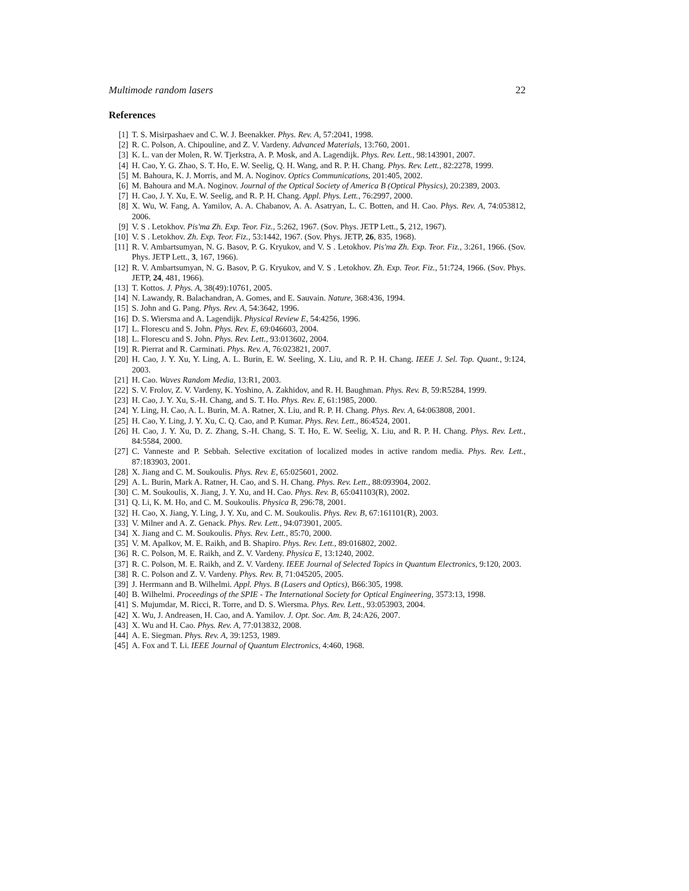Multimode random lasers 22
References
[1] T. S. Misirpashaev and C. W. J. Beenakker. Phys. Rev. A, 57:2041, 1998.
[2] R. C. Polson, A. Chipouline, and Z. V. Vardeny. Advanced Materials, 13:760, 2001.
[3] K. L. van der Molen, R. W. Tjerkstra, A. P. Mosk, and A. Lagendijk. Phys. Rev. Lett., 98:143901, 2007.
[4] H. Cao, Y. G. Zhao, S. T. Ho, E. W. Seelig, Q. H. Wang, and R. P. H. Chang. Phys. Rev. Lett., 82:2278, 1999.
[5] M. Bahoura, K. J. Morris, and M. A. Noginov. Optics Communications, 201:405, 2002.
[6] M. Bahoura and M.A. Noginov. Journal of the Optical Society of America B (Optical Physics), 20:2389, 2003.
[7] H. Cao, J. Y. Xu, E. W. Seelig, and R. P. H. Chang. Appl. Phys. Lett., 76:2997, 2000.
[8] X. Wu, W. Fang, A. Yamilov, A. A. Chabanov, A. A. Asatryan, L. C. Botten, and H. Cao. Phys. Rev. A, 74:053812, 2006.
[9] V. S . Letokhov. Pis'ma Zh. Exp. Teor. Fiz., 5:262, 1967. (Sov. Phys. JETP Lett., 5, 212, 1967).
[10] V. S . Letokhov. Zh. Exp. Teor. Fiz., 53:1442, 1967. (Sov. Phys. JETP, 26, 835, 1968).
[11] R. V. Ambartsumyan, N. G. Basov, P. G. Kryukov, and V. S . Letokhov. Pis'ma Zh. Exp. Teor. Fiz., 3:261, 1966. (Sov. Phys. JETP Lett., 3, 167, 1966).
[12] R. V. Ambartsumyan, N. G. Basov, P. G. Kryukov, and V. S . Letokhov. Zh. Exp. Teor. Fiz., 51:724, 1966. (Sov. Phys. JETP, 24, 481, 1966).
[13] T. Kottos. J. Phys. A, 38(49):10761, 2005.
[14] N. Lawandy, R. Balachandran, A. Gomes, and E. Sauvain. Nature, 368:436, 1994.
[15] S. John and G. Pang. Phys. Rev. A, 54:3642, 1996.
[16] D. S. Wiersma and A. Lagendijk. Physical Review E, 54:4256, 1996.
[17] L. Florescu and S. John. Phys. Rev. E, 69:046603, 2004.
[18] L. Florescu and S. John. Phys. Rev. Lett., 93:013602, 2004.
[19] R. Pierrat and R. Carminati. Phys. Rev. A, 76:023821, 2007.
[20] H. Cao, J. Y. Xu, Y. Ling, A. L. Burin, E. W. Seeling, X. Liu, and R. P. H. Chang. IEEE J. Sel. Top. Quant., 9:124, 2003.
[21] H. Cao. Waves Random Media, 13:R1, 2003.
[22] S. V. Frolov, Z. V. Vardeny, K. Yoshino, A. Zakhidov, and R. H. Baughman. Phys. Rev. B, 59:R5284, 1999.
[23] H. Cao, J. Y. Xu, S.-H. Chang, and S. T. Ho. Phys. Rev. E, 61:1985, 2000.
[24] Y. Ling, H. Cao, A. L. Burin, M. A. Ratner, X. Liu, and R. P. H. Chang. Phys. Rev. A, 64:063808, 2001.
[25] H. Cao, Y. Ling, J. Y. Xu, C. Q. Cao, and P. Kumar. Phys. Rev. Lett., 86:4524, 2001.
[26] H. Cao, J. Y. Xu, D. Z. Zhang, S.-H. Chang, S. T. Ho, E. W. Seelig, X. Liu, and R. P. H. Chang. Phys. Rev. Lett., 84:5584, 2000.
[27] C. Vanneste and P. Sebbah. Selective excitation of localized modes in active random media. Phys. Rev. Lett., 87:183903, 2001.
[28] X. Jiang and C. M. Soukoulis. Phys. Rev. E, 65:025601, 2002.
[29] A. L. Burin, Mark A. Ratner, H. Cao, and S. H. Chang. Phys. Rev. Lett., 88:093904, 2002.
[30] C. M. Soukoulis, X. Jiang, J. Y. Xu, and H. Cao. Phys. Rev. B, 65:041103(R), 2002.
[31] Q. Li, K. M. Ho, and C. M. Soukoulis. Physica B, 296:78, 2001.
[32] H. Cao, X. Jiang, Y. Ling, J. Y. Xu, and C. M. Soukoulis. Phys. Rev. B, 67:161101(R), 2003.
[33] V. Milner and A. Z. Genack. Phys. Rev. Lett., 94:073901, 2005.
[34] X. Jiang and C. M. Soukoulis. Phys. Rev. Lett., 85:70, 2000.
[35] V. M. Apalkov, M. E. Raikh, and B. Shapiro. Phys. Rev. Lett., 89:016802, 2002.
[36] R. C. Polson, M. E. Raikh, and Z. V. Vardeny. Physica E, 13:1240, 2002.
[37] R. C. Polson, M. E. Raikh, and Z. V. Vardeny. IEEE Journal of Selected Topics in Quantum Electronics, 9:120, 2003.
[38] R. C. Polson and Z. V. Vardeny. Phys. Rev. B, 71:045205, 2005.
[39] J. Herrmann and B. Wilhelmi. Appl. Phys. B (Lasers and Optics), B66:305, 1998.
[40] B. Wilhelmi. Proceedings of the SPIE - The International Society for Optical Engineering, 3573:13, 1998.
[41] S. Mujumdar, M. Ricci, R. Torre, and D. S. Wiersma. Phys. Rev. Lett., 93:053903, 2004.
[42] X. Wu, J. Andreasen, H. Cao, and A. Yamilov. J. Opt. Soc. Am. B, 24:A26, 2007.
[43] X. Wu and H. Cao. Phys. Rev. A, 77:013832, 2008.
[44] A. E. Siegman. Phys. Rev. A, 39:1253, 1989.
[45] A. Fox and T. Li. IEEE Journal of Quantum Electronics, 4:460, 1968.